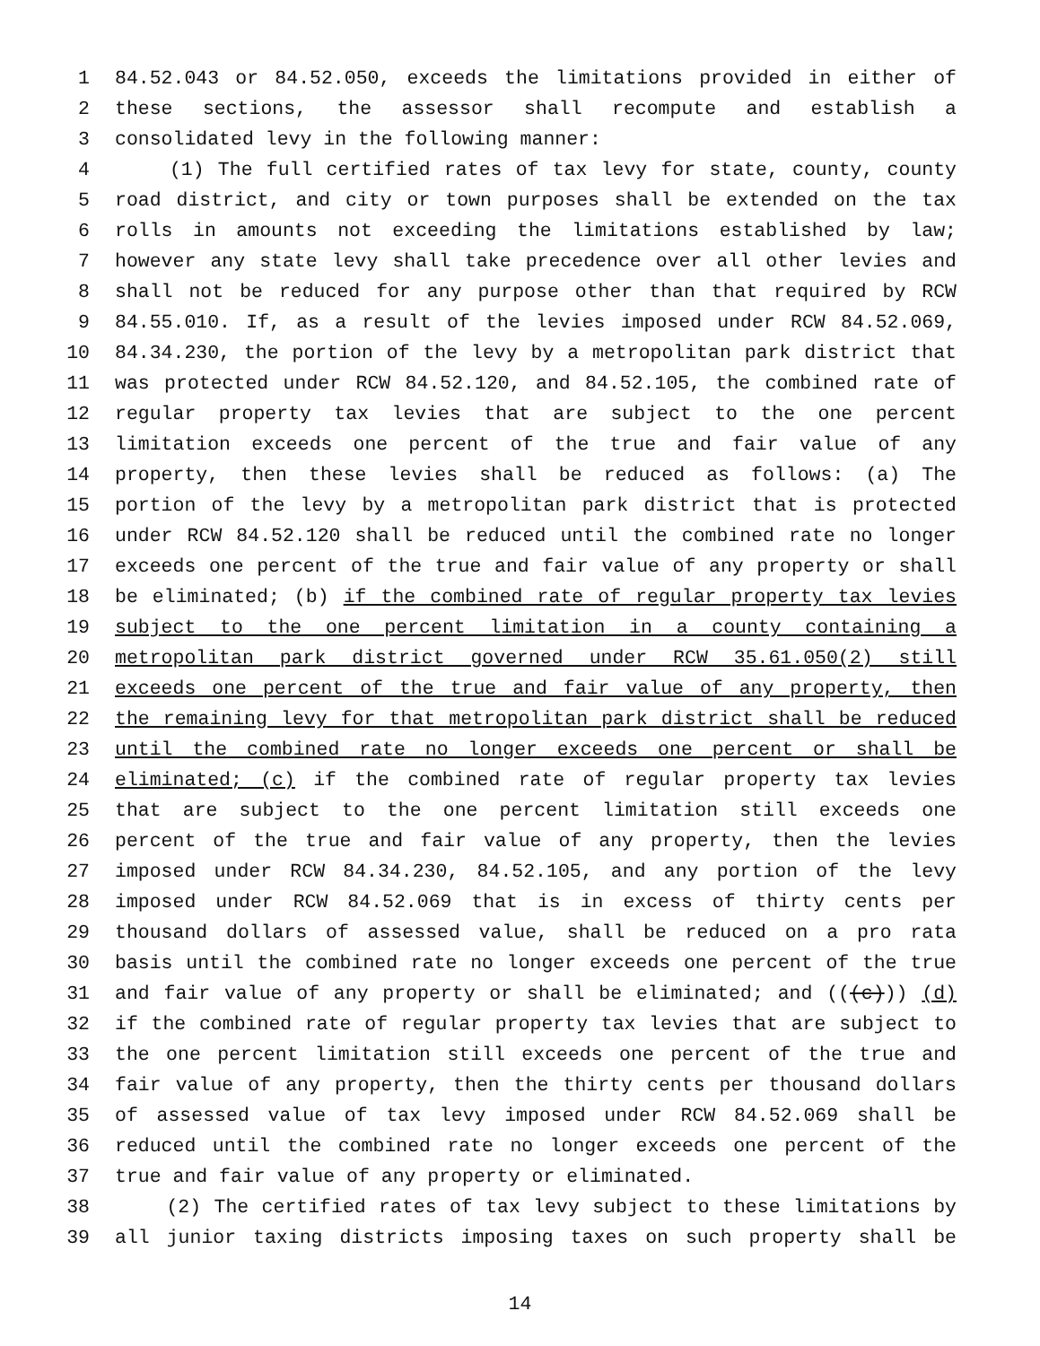1 84.52.043 or 84.52.050, exceeds the limitations provided in either of
2 these sections, the assessor shall recompute and establish a
3 consolidated levy in the following manner:
4 (1) The full certified rates of tax levy for state, county, county
5 road district, and city or town purposes shall be extended on the tax
6 rolls in amounts not exceeding the limitations established by law;
7 however any state levy shall take precedence over all other levies and
8 shall not be reduced for any purpose other than that required by RCW
9 84.55.010. If, as a result of the levies imposed under RCW 84.52.069,
10 84.34.230, the portion of the levy by a metropolitan park district that
11 was protected under RCW 84.52.120, and 84.52.105, the combined rate of
12 regular property tax levies that are subject to the one percent
13 limitation exceeds one percent of the true and fair value of any
14 property, then these levies shall be reduced as follows: (a) The
15 portion of the levy by a metropolitan park district that is protected
16 under RCW 84.52.120 shall be reduced until the combined rate no longer
17 exceeds one percent of the true and fair value of any property or shall
18 be eliminated; (b) if the combined rate of regular property tax levies
19 subject to the one percent limitation in a county containing a
20 metropolitan park district governed under RCW 35.61.050(2) still
21 exceeds one percent of the true and fair value of any property, then
22 the remaining levy for that metropolitan park district shall be reduced
23 until the combined rate no longer exceeds one percent or shall be
24 eliminated; (c) if the combined rate of regular property tax levies
25 that are subject to the one percent limitation still exceeds one
26 percent of the true and fair value of any property, then the levies
27 imposed under RCW 84.34.230, 84.52.105, and any portion of the levy
28 imposed under RCW 84.52.069 that is in excess of thirty cents per
29 thousand dollars of assessed value, shall be reduced on a pro rata
30 basis until the combined rate no longer exceeds one percent of the true
31 and fair value of any property or shall be eliminated; and (((c))) (d)
32 if the combined rate of regular property tax levies that are subject to
33 the one percent limitation still exceeds one percent of the true and
34 fair value of any property, then the thirty cents per thousand dollars
35 of assessed value of tax levy imposed under RCW 84.52.069 shall be
36 reduced until the combined rate no longer exceeds one percent of the
37 true and fair value of any property or eliminated.
38 (2) The certified rates of tax levy subject to these limitations by
39 all junior taxing districts imposing taxes on such property shall be
14